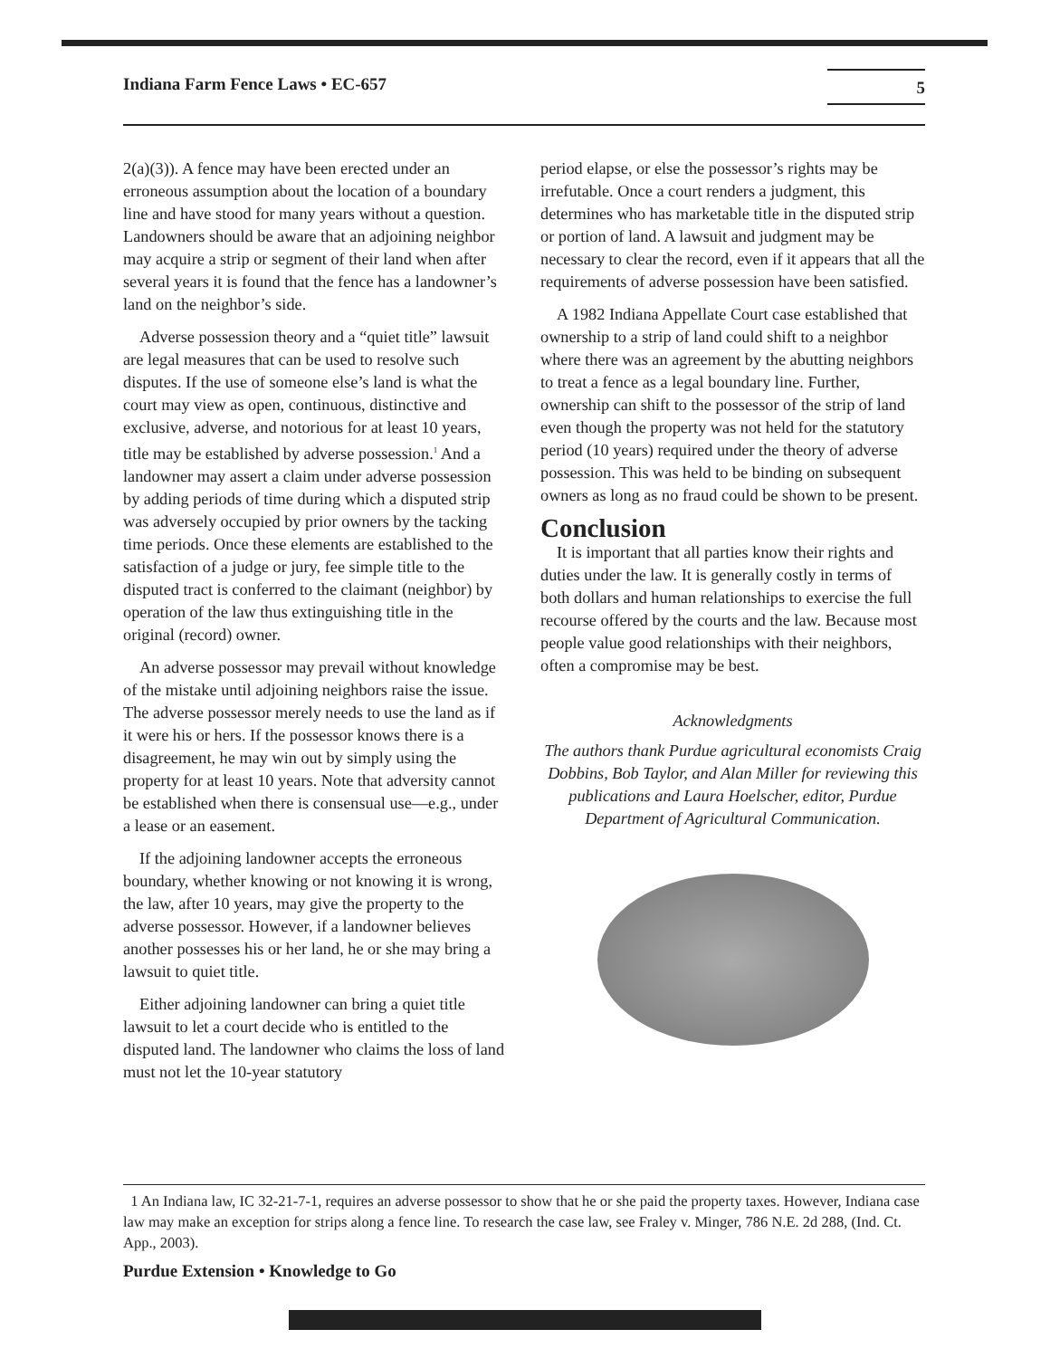Indiana Farm Fence Laws • EC-657 5
2(a)(3)). A fence may have been erected under an erroneous assumption about the location of a boundary line and have stood for many years without a question. Landowners should be aware that an adjoining neighbor may acquire a strip or segment of their land when after several years it is found that the fence has a landowner’s land on the neighbor’s side.
Adverse possession theory and a “quiet title” lawsuit are legal measures that can be used to resolve such disputes. If the use of someone else’s land is what the court may view as open, continuous, distinctive and exclusive, adverse, and notorious for at least 10 years, title may be established by adverse possession.<sup>1</sup> And a landowner may assert a claim under adverse possession by adding periods of time during which a disputed strip was adversely occupied by prior owners by the tacking time periods. Once these elements are established to the satisfaction of a judge or jury, fee simple title to the disputed tract is conferred to the claimant (neighbor) by operation of the law thus extinguishing title in the original (record) owner.
An adverse possessor may prevail without knowledge of the mistake until adjoining neighbors raise the issue. The adverse possessor merely needs to use the land as if it were his or hers. If the possessor knows there is a disagreement, he may win out by simply using the property for at least 10 years. Note that adversity cannot be established when there is consensual use—e.g., under a lease or an easement.
If the adjoining landowner accepts the erroneous boundary, whether knowing or not knowing it is wrong, the law, after 10 years, may give the property to the adverse possessor. However, if a landowner believes another possesses his or her land, he or she may bring a lawsuit to quiet title.
Either adjoining landowner can bring a quiet title lawsuit to let a court decide who is entitled to the disputed land. The landowner who claims the loss of land must not let the 10-year statutory
period elapse, or else the possessor’s rights may be irrefutable. Once a court renders a judgment, this determines who has marketable title in the disputed strip or portion of land. A lawsuit and judgment may be necessary to clear the record, even if it appears that all the requirements of adverse possession have been satisfied.
A 1982 Indiana Appellate Court case established that ownership to a strip of land could shift to a neighbor where there was an agreement by the abutting neighbors to treat a fence as a legal boundary line. Further, ownership can shift to the possessor of the strip of land even though the property was not held for the statutory period (10 years) required under the theory of adverse possession. This was held to be binding on subsequent owners as long as no fraud could be shown to be present.
Conclusion
It is important that all parties know their rights and duties under the law. It is generally costly in terms of both dollars and human relationships to exercise the full recourse offered by the courts and the law. Because most people value good relationships with their neighbors, often a compromise may be best.
Acknowledgments
The authors thank Purdue agricultural economists Craig Dobbins, Bob Taylor, and Alan Miller for reviewing this publications and Laura Hoelscher, editor, Purdue Department of Agricultural Communication.
1 An Indiana law, IC 32-21-7-1, requires an adverse possessor to show that he or she paid the property taxes. However, Indiana case law may make an exception for strips along a fence line. To research the case law, see Fraley v. Minger, 786 N.E. 2d 288, (Ind. Ct. App., 2003).
Purdue Extension • Knowledge to Go